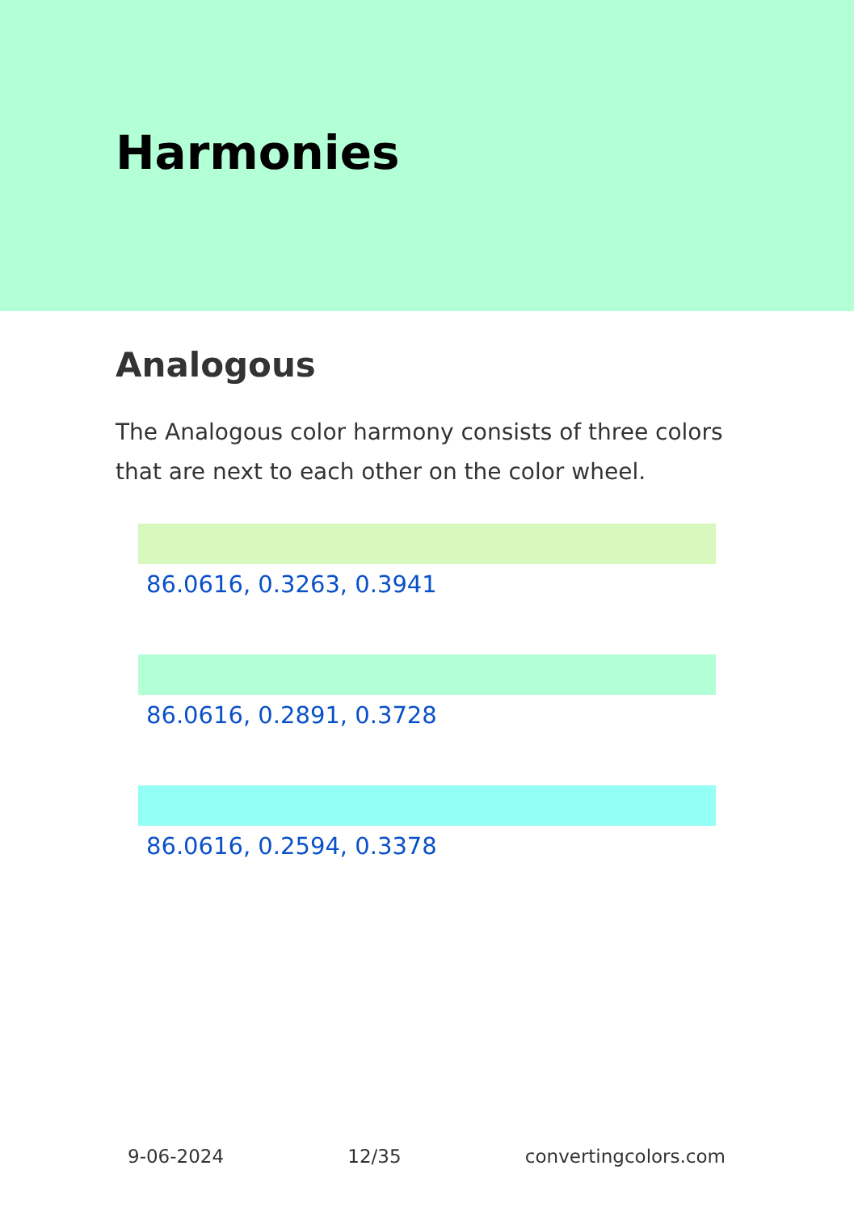Harmonies
Analogous
The Analogous color harmony consists of three colors that are next to each other on the color wheel.
86.0616, 0.3263, 0.3941
86.0616, 0.2891, 0.3728
86.0616, 0.2594, 0.3378
9-06-2024 12/35 convertingcolors.com